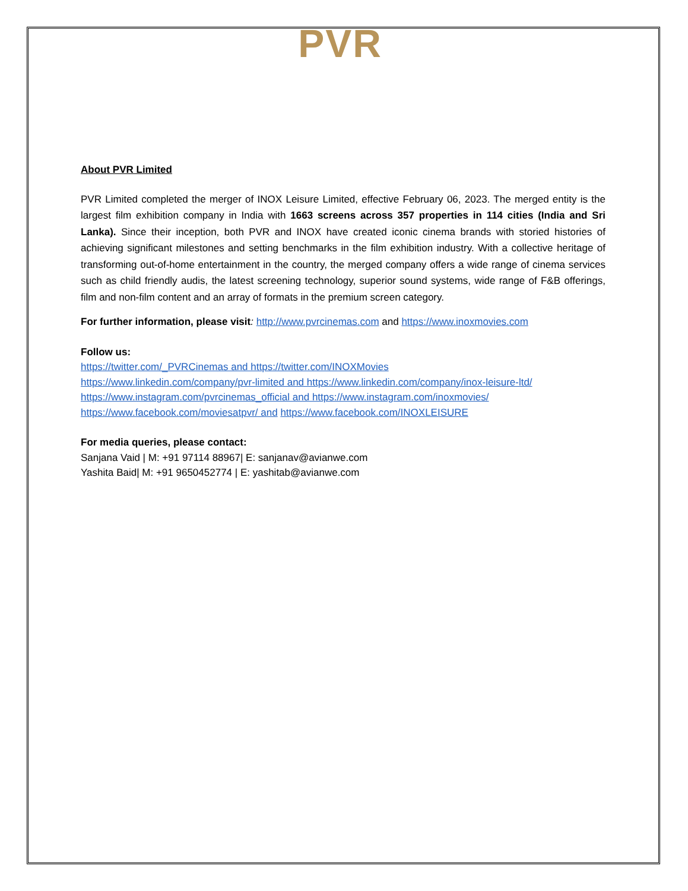PVR
About PVR Limited
PVR Limited completed the merger of INOX Leisure Limited, effective February 06, 2023. The merged entity is the largest film exhibition company in India with 1663 screens across 357 properties in 114 cities (India and Sri Lanka). Since their inception, both PVR and INOX have created iconic cinema brands with storied histories of achieving significant milestones and setting benchmarks in the film exhibition industry. With a collective heritage of transforming out-of-home entertainment in the country, the merged company offers a wide range of cinema services such as child friendly audis, the latest screening technology, superior sound systems, wide range of F&B offerings, film and non-film content and an array of formats in the premium screen category.
For further information, please visit: http://www.pvrcinemas.com and https://www.inoxmovies.com
Follow us:
https://twitter.com/_PVRCinemas and https://twitter.com/INOXMovies
https://www.linkedin.com/company/pvr-limited and https://www.linkedin.com/company/inox-leisure-ltd/
https://www.instagram.com/pvrcinemas_official and https://www.instagram.com/inoxmovies/
https://www.facebook.com/moviesatpvr/ and https://www.facebook.com/INOXLEISURE
For media queries, please contact:
Sanjana Vaid | M: +91 97114 88967| E: sanjanav@avianwe.com
Yashita Baid| M: +91 9650452774 | E: yashitab@avianwe.com